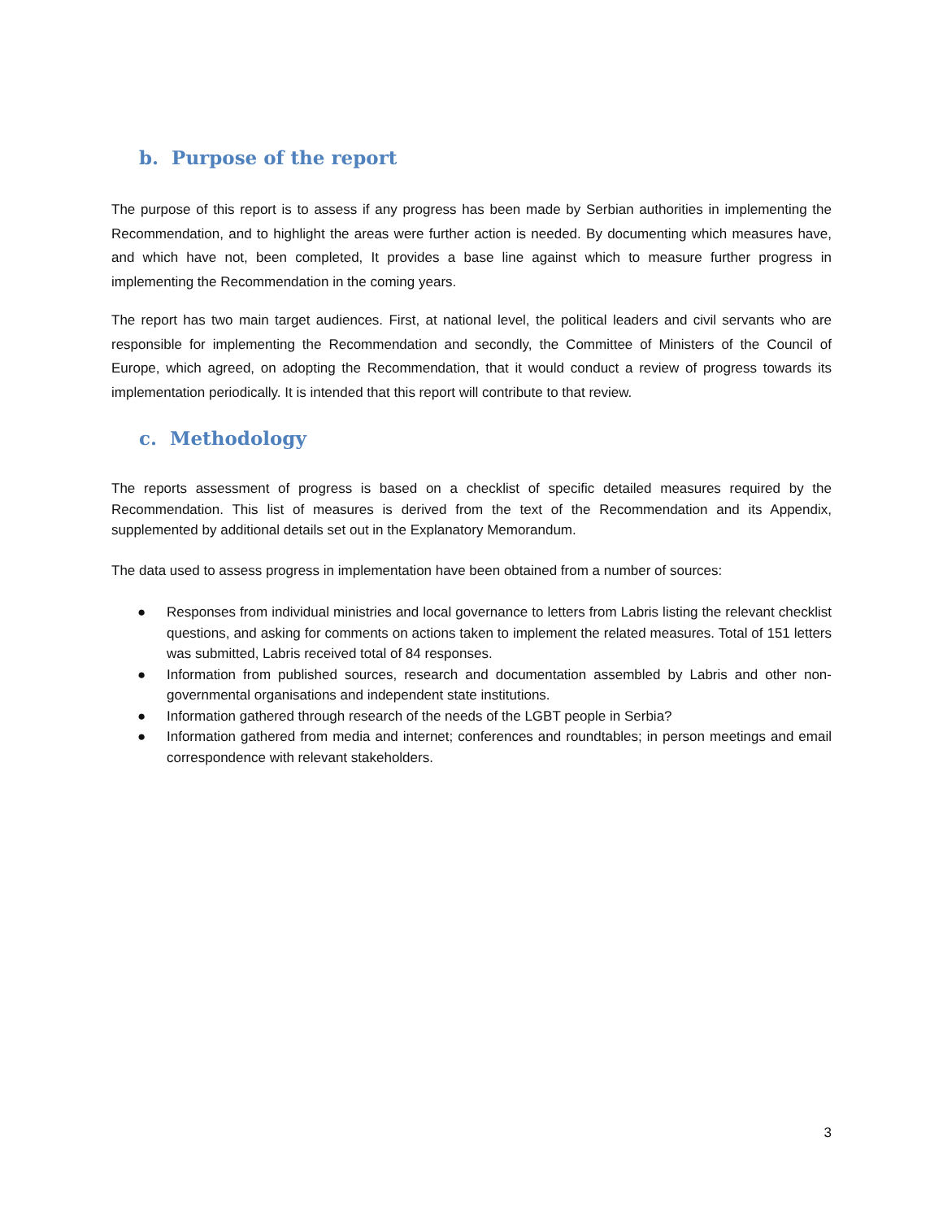b. Purpose of the report
The purpose of this report is to assess if any progress has been made by Serbian authorities in implementing the Recommendation, and to highlight the areas were further action is needed. By documenting which measures have, and which have not, been completed, It provides a base line against which to measure further progress in implementing the Recommendation in the coming years.
The report has two main target audiences. First, at national level, the political leaders and civil servants who are responsible for implementing the Recommendation and secondly, the Committee of Ministers of the Council of Europe, which agreed, on adopting the Recommendation, that it would conduct a review of progress towards its implementation periodically. It is intended that this report will contribute to that review.
c. Methodology
The reports assessment of progress is based on a checklist of specific detailed measures required by the Recommendation. This list of measures is derived from the text of the Recommendation and its Appendix, supplemented by additional details set out in the Explanatory Memorandum.
The data used to assess progress in implementation have been obtained from a number of sources:
● Responses from individual ministries and local governance to letters from Labris listing the relevant checklist questions, and asking for comments on actions taken to implement the related measures. Total of 151 letters was submitted, Labris received total of 84 responses.
● Information from published sources, research and documentation assembled by Labris and other non-governmental organisations and independent state institutions.
● Information gathered through research of the needs of the LGBT people in Serbia?
● Information gathered from media and internet; conferences and roundtables; in person meetings and email correspondence with relevant stakeholders.
3